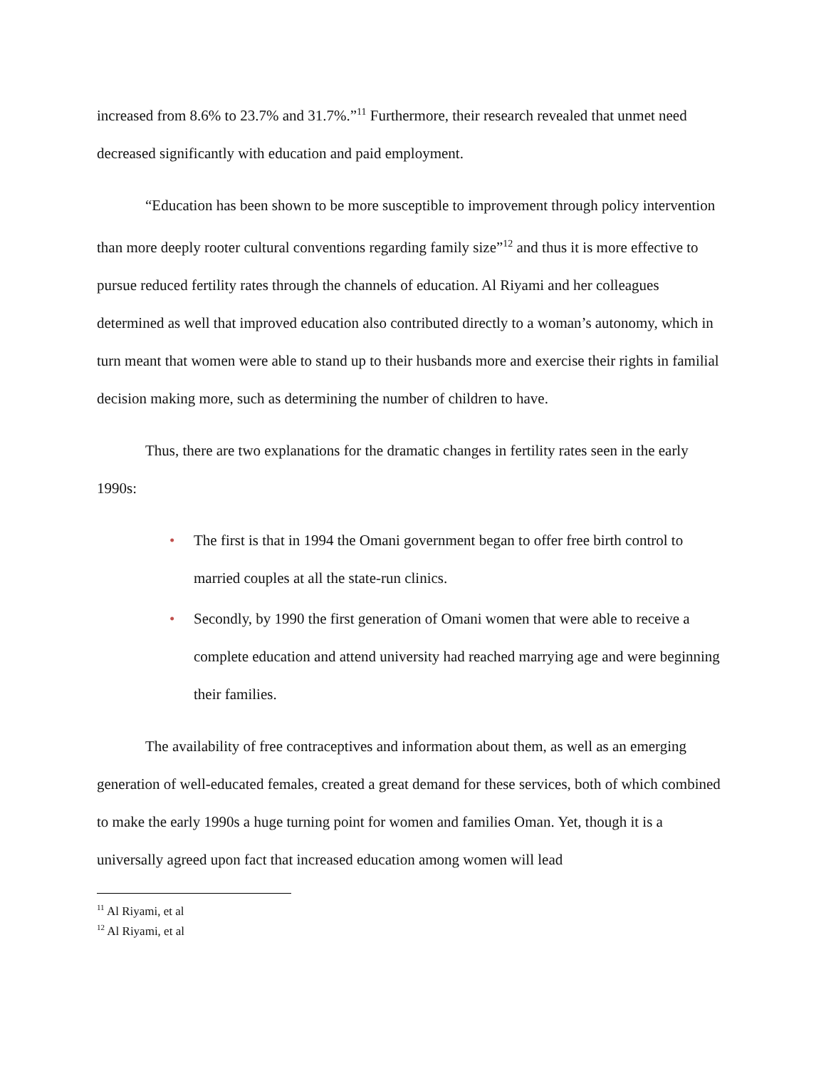increased from 8.6% to 23.7% and 31.7%.”<sup>11</sup> Furthermore, their research revealed that unmet need decreased significantly with education and paid employment.
“Education has been shown to be more susceptible to improvement through policy intervention than more deeply rooter cultural conventions regarding family size”<sup>12</sup> and thus it is more effective to pursue reduced fertility rates through the channels of education. Al Riyami and her colleagues determined as well that improved education also contributed directly to a woman’s autonomy, which in turn meant that women were able to stand up to their husbands more and exercise their rights in familial decision making more, such as determining the number of children to have.
Thus, there are two explanations for the dramatic changes in fertility rates seen in the early 1990s:
• The first is that in 1994 the Omani government began to offer free birth control to married couples at all the state-run clinics.
• Secondly, by 1990 the first generation of Omani women that were able to receive a complete education and attend university had reached marrying age and were beginning their families.
The availability of free contraceptives and information about them, as well as an emerging generation of well-educated females, created a great demand for these services, both of which combined to make the early 1990s a huge turning point for women and families Oman. Yet, though it is a universally agreed upon fact that increased education among women will lead
<sup>11</sup> Al Riyami, et al
<sup>12</sup> Al Riyami, et al